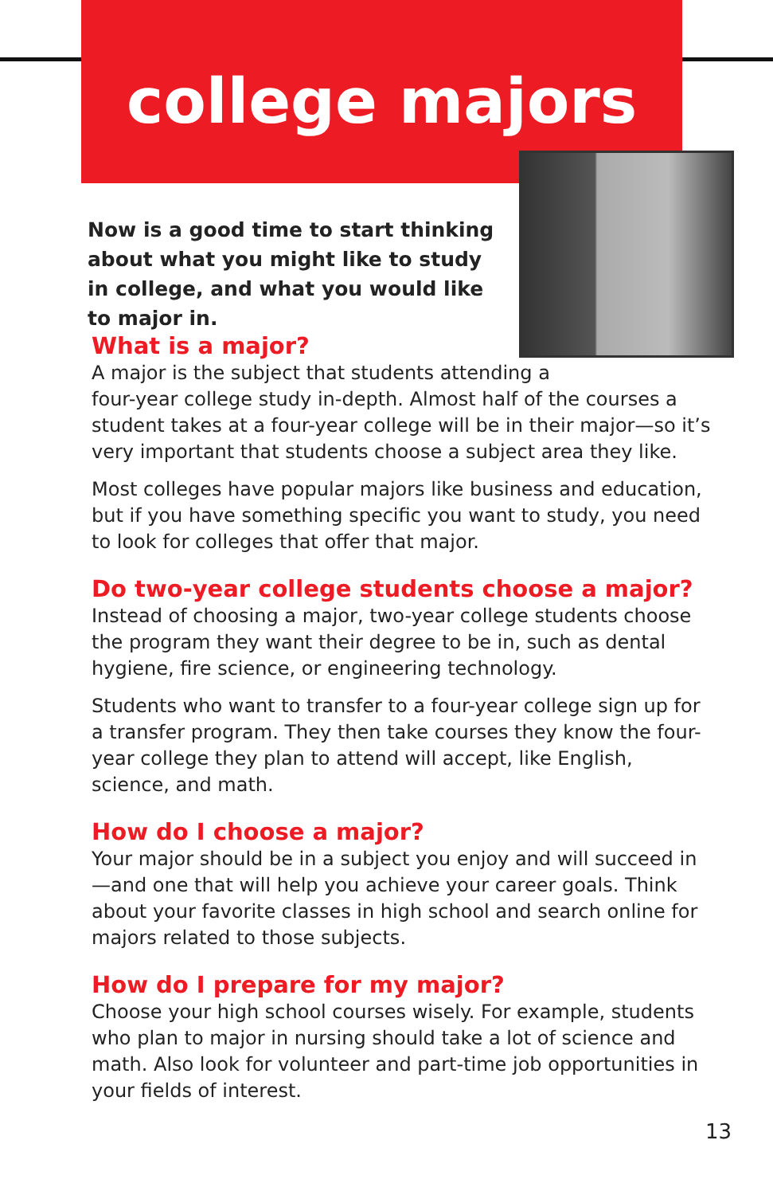college majors
Now is a good time to start thinking about what you might like to study in college, and what you would like to major in.
What is a major?
A major is the subject that students attending a
four-year college study in-depth. Almost half of the courses a student takes at a four-year college will be in their major—so it’s very important that students choose a subject area they like.
Most colleges have popular majors like business and education, but if you have something specific you want to study, you need to look for colleges that offer that major.
Do two-year college students choose a major?
Instead of choosing a major, two-year college students choose the program they want their degree to be in, such as dental hygiene, fire science, or engineering technology.
Students who want to transfer to a four-year college sign up for a transfer program. They then take courses they know the four-year college they plan to attend will accept, like English, science, and math.
How do I choose a major?
Your major should be in a subject you enjoy and will succeed in—and one that will help you achieve your career goals. Think about your favorite classes in high school and search online for majors related to those subjects.
How do I prepare for my major?
Choose your high school courses wisely. For example, students who plan to major in nursing should take a lot of science and math. Also look for volunteer and part-time job opportunities in your fields of interest.
13